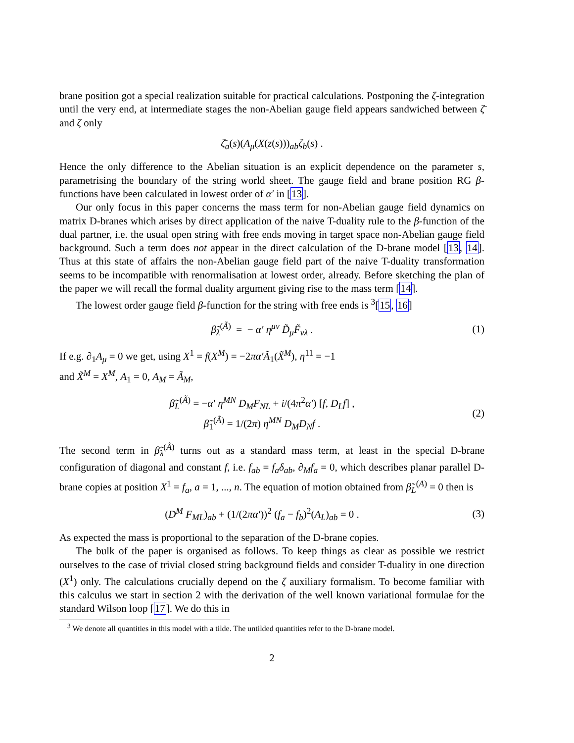brane position got a special realization suitable for practical calculations. Postponing the ζ-integration until the very end, at intermediate stages the non-Abelian gauge field appears sandwiched between ζ̄ and ζ only
ζ̄<sub>a</sub>(s)(A<sub>μ</sub>(X(z(s)))<sub>ab</sub>ζ<sub>b</sub>(s) .
Hence the only difference to the Abelian situation is an explicit dependence on the parameter s, parametrising the boundary of the string world sheet. The gauge field and brane position RG β-functions have been calculated in lowest order of α′ in [13].
Our only focus in this paper concerns the mass term for non-Abelian gauge field dynamics on matrix D-branes which arises by direct application of the naive T-duality rule to the β-function of the dual partner, i.e. the usual open string with free ends moving in target space non-Abelian gauge field background. Such a term does not appear in the direct calculation of the D-brane model [13, 14]. Thus at this state of affairs the non-Abelian gauge field part of the naive T-duality transformation seems to be incompatible with renormalisation at lowest order, already. Before sketching the plan of the paper we will recall the formal duality argument giving rise to the mass term [14].
The lowest order gauge field β-function for the string with free ends is <sup>3</sup>[15, 16]
β̃<sub>λ</sub><sup>(Ã)</sup> = − α′ η<sup>μν</sup> D̃<sub>μ</sub>F̃<sub>νλ</sub> . (1)
If e.g. ∂<sub>1</sub>A<sub>μ</sub> = 0 we get, using X<sup>1</sup> = f(X<sup>M</sup>) = −2πα′Ã<sub>1</sub>(X̃<sup>M</sup>), η<sup>11</sup> = −1
and X̃<sup>M</sup> = X<sup>M</sup>, A<sub>1</sub> = 0, A<sub>M</sub> = Ã<sub>M</sub>,
β̃<sub>L</sub><sup>(Ã)</sup> = −α′ η<sup>MN</sup> D<sub>M</sub>F<sub>NL</sub> + i/(4π<sup>2</sup>α′) [f, D<sub>L</sub>f] ,
β̃<sub>1</sub><sup>(Ã)</sup> = 1/(2π) η<sup>MN</sup> D<sub>M</sub>D<sub>N</sub>f .
(2)
The second term in β̃<sub>λ</sub><sup>(Ã)</sup> turns out as a standard mass term, at least in the special D-brane configuration of diagonal and constant f, i.e. f<sub>ab</sub> = f<sub>a</sub>δ<sub>ab</sub>, ∂<sub>M</sub>f<sub>a</sub> = 0, which describes planar parallel D-brane copies at position X<sup>1</sup> = f<sub>a</sub>, a = 1, ..., n. The equation of motion obtained from β̃<sub>L</sub><sup>(A)</sup> = 0 then is
(D<sup>M</sup> F<sub>ML</sub>)<sub>ab</sub> + (1/(2πα′))<sup>2</sup> (f<sub>a</sub> − f<sub>b</sub>)<sup>2</sup>(A<sub>L</sub>)<sub>ab</sub> = 0 .
(3)
As expected the mass is proportional to the separation of the D-brane copies.
The bulk of the paper is organised as follows. To keep things as clear as possible we restrict ourselves to the case of trivial closed string background fields and consider T-duality in one direction (X<sup>1</sup>) only. The calculations crucially depend on the ζ auxiliary formalism. To become familiar with this calculus we start in section 2 with the derivation of the well known variational formulae for the standard Wilson loop [17]. We do this in
<sup>3</sup> We denote all quantities in this model with a tilde. The untilded quantities refer to the D-brane model.
2